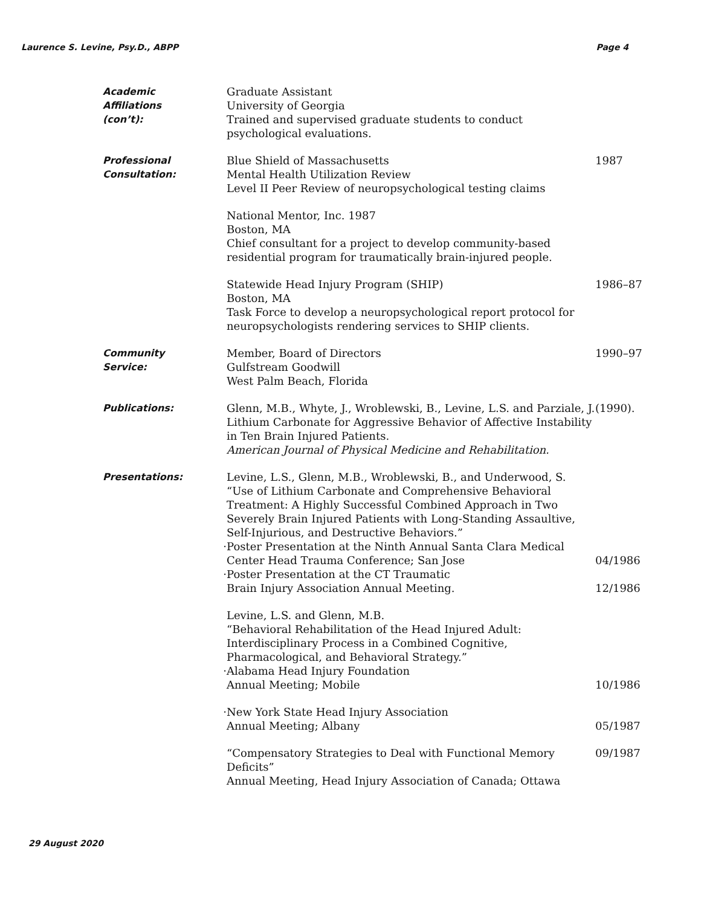Laurence S. Levine, Psy.D., ABPP Page 4
Academic
Affiliations (con’t):
Graduate Assistant
University of Georgia
Trained and supervised graduate students to conduct psychological evaluations.
Professional
Consultation:
Blue Shield of Massachusetts
Mental Health Utilization Review
Level II Peer Review of neuropsychological testing claims
1987
National Mentor, Inc. 1987
Boston, MA
Chief consultant for a project to develop community-based residential program for traumatically brain-injured people.
Statewide Head Injury Program (SHIP)
Boston, MA
Task Force to develop a neuropsychological report protocol for neuropsychologists rendering services to SHIP clients.
1986–87
Community
Service:
Member, Board of Directors
Gulfstream Goodwill
West Palm Beach, Florida
1990–97
Publications: Glenn, M.B., Whyte, J., Wroblewski, B., Levine, L.S. and Parziale, J.
Lithium Carbonate for Aggressive Behavior of Affective Instability in Ten Brain Injured Patients.
American Journal of Physical Medicine and Rehabilitation.
(1990).
Presentations: Levine, L.S., Glenn, M.B., Wroblewski, B., and Underwood, S.
“Use of Lithium Carbonate and Comprehensive Behavioral Treatment: A Highly Successful Combined Approach in Two Severely Brain Injured Patients with Long-Standing Assaultive, Self-Injurious, and Destructive Behaviors.”
· Poster Presentation at the Ninth Annual Santa Clara Medical Center Head Trauma Conference; San Jose
04/1986
· Poster Presentation at the CT Traumatic
Brain Injury Association Annual Meeting.
12/1986
Levine, L.S. and Glenn, M.B.
“Behavioral Rehabilitation of the Head Injured Adult: Interdisciplinary Process in a Combined Cognitive, Pharmacological, and Behavioral Strategy.”
· Alabama Head Injury Foundation
Annual Meeting; Mobile
10/1986
· New York State Head Injury Association
Annual Meeting; Albany
05/1987
“Compensatory Strategies to Deal with Functional Memory Deficits”
Annual Meeting, Head Injury Association of Canada; Ottawa
09/1987
29 August 2020